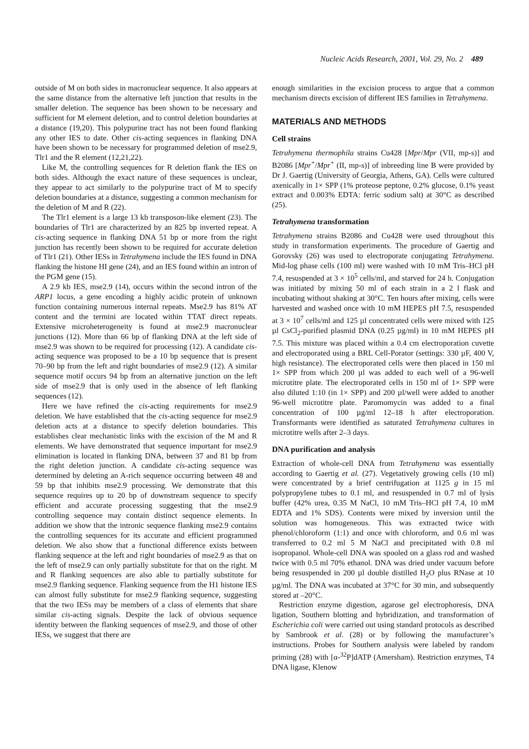Nucleic Acids Research, 2001, Vol. 29, No. 2 489
outside of M on both sides in macronuclear sequence. It also appears at the same distance from the alternative left junction that results in the smaller deletion. The sequence has been shown to be necessary and sufficient for M element deletion, and to control deletion boundaries at a distance (19,20). This polypurine tract has not been found flanking any other IES to date. Other cis-acting sequences in flanking DNA have been shown to be necessary for programmed deletion of mse2.9, Tlr1 and the R element (12,21,22).
Like M, the controlling sequences for R deletion flank the IES on both sides. Although the exact nature of these sequences is unclear, they appear to act similarly to the polypurine tract of M to specify deletion boundaries at a distance, suggesting a common mechanism for the deletion of M and R (22).
The Tlr1 element is a large 13 kb transposon-like element (23). The boundaries of Tlr1 are characterized by an 825 bp inverted repeat. A cis-acting sequence in flanking DNA 51 bp or more from the right junction has recently been shown to be required for accurate deletion of Tlr1 (21). Other IESs in Tetrahymena include the IES found in DNA flanking the histone HI gene (24), and an IES found within an intron of the PGM gene (15).
A 2.9 kb IES, mse2.9 (14), occurs within the second intron of the ARP1 locus, a gene encoding a highly acidic protein of unknown function containing numerous internal repeats. Mse2.9 has 81% AT content and the termini are located within TTAT direct repeats. Extensive microheterogeneity is found at mse2.9 macronuclear junctions (12). More than 66 bp of flanking DNA at the left side of mse2.9 was shown to be required for processing (12). A candidate cis-acting sequence was proposed to be a 10 bp sequence that is present 70–90 bp from the left and right boundaries of mse2.9 (12). A similar sequence motif occurs 94 bp from an alternative junction on the left side of mse2.9 that is only used in the absence of left flanking sequences (12).
Here we have refined the cis-acting requirements for mse2.9 deletion. We have established that the cis-acting sequence for mse2.9 deletion acts at a distance to specify deletion boundaries. This establishes clear mechanistic links with the excision of the M and R elements. We have demonstrated that sequence important for mse2.9 elimination is located in flanking DNA, between 37 and 81 bp from the right deletion junction. A candidate cis-acting sequence was determined by deleting an A-rich sequence occurring between 48 and 59 bp that inhibits mse2.9 processing. We demonstrate that this sequence requires up to 20 bp of downstream sequence to specify efficient and accurate processing suggesting that the mse2.9 controlling sequence may contain distinct sequence elements. In addition we show that the intronic sequence flanking mse2.9 contains the controlling sequences for its accurate and efficient programmed deletion. We also show that a functional difference exists between flanking sequence at the left and right boundaries of mse2.9 as that on the left of mse2.9 can only partially substitute for that on the right. M and R flanking sequences are also able to partially substitute for mse2.9 flanking sequence. Flanking sequence from the H1 histone IES can almost fully substitute for mse2.9 flanking sequence, suggesting that the two IESs may be members of a class of elements that share similar cis-acting signals. Despite the lack of obvious sequence identity between the flanking sequences of mse2.9, and those of other IESs, we suggest that there are
enough similarities in the excision process to argue that a common mechanism directs excision of different IES families in Tetrahymena.
MATERIALS AND METHODS
Cell strains
Tetrahymena thermophila strains Cu428 [Mpr/Mpr (VII, mp-s)] and B2086 [Mpr<sup>+</sup>/Mpr<sup>+</sup> (II, mp-s)] of inbreeding line B were provided by Dr J. Gaertig (University of Georgia, Athens, GA). Cells were cultured axenically in 1× SPP (1% proteose peptone, 0.2% glucose, 0.1% yeast extract and 0.003% EDTA: ferric sodium salt) at 30°C as described (25).
Tetrahymena transformation
Tetrahymena strains B2086 and Cu428 were used throughout this study in transformation experiments. The procedure of Gaertig and Gorovsky (26) was used to electroporate conjugating Tetrahymena. Mid-log phase cells (100 ml) were washed with 10 mM Tris–HCl pH 7.4, resuspended at 3 × 10<sup>5</sup> cells/ml, and starved for 24 h. Conjugation was initiated by mixing 50 ml of each strain in a 2 l flask and incubating without shaking at 30°C. Ten hours after mixing, cells were harvested and washed once with 10 mM HEPES pH 7.5, resuspended at 3 × 10<sup>7</sup> cells/ml and 125 µl concentrated cells were mixed with 125 µl CsCl<sub>2</sub>-purified plasmid DNA (0.25 µg/ml) in 10 mM HEPES pH 7.5. This mixture was placed within a 0.4 cm electroporation cuvette and electroporated using a BRL Cell-Porator (settings: 330 µF, 400 V, high resistance). The electroporated cells were then placed in 150 ml 1× SPP from which 200 µl was added to each well of a 96-well microtitre plate. The electroporated cells in 150 ml of 1× SPP were also diluted 1:10 (in 1× SPP) and 200 µl/well were added to another 96-well microtitre plate. Paromomycin was added to a final concentration of 100 µg/ml 12–18 h after electroporation. Transformants were identified as saturated Tetrahymena cultures in microtitre wells after 2–3 days.
DNA purification and analysis
Extraction of whole-cell DNA from Tetrahymena was essentially according to Gaertig et al. (27). Vegetatively growing cells (10 ml) were concentrated by a brief centrifugation at 1125 g in 15 ml polypropylene tubes to 0.1 ml, and resuspended in 0.7 ml of lysis buffer (42% urea, 0.35 M NaCl, 10 mM Tris–HCl pH 7.4, 10 mM EDTA and 1% SDS). Contents were mixed by inversion until the solution was homogeneous. This was extracted twice with phenol/chloroform (1:1) and once with chloroform, and 0.6 ml was transferred to 0.2 ml 5 M NaCl and precipitated with 0.8 ml isopropanol. Whole-cell DNA was spooled on a glass rod and washed twice with 0.5 ml 70% ethanol. DNA was dried under vacuum before being resuspended in 200 µl double distilled H<sub>2</sub>O plus RNase at 10 µg/ml. The DNA was incubated at 37°C for 30 min, and subsequently stored at –20°C.
Restriction enzyme digestion, agarose gel electrophoresis, DNA ligation, Southern blotting and hybridization, and transformation of Escherichia coli were carried out using standard protocols as described by Sambrook et al. (28) or by following the manufacturer’s instructions. Probes for Southern analysis were labeled by random priming (28) with [α-<sup>32</sup>P]dATP (Amersham). Restriction enzymes, T4 DNA ligase, Klenow